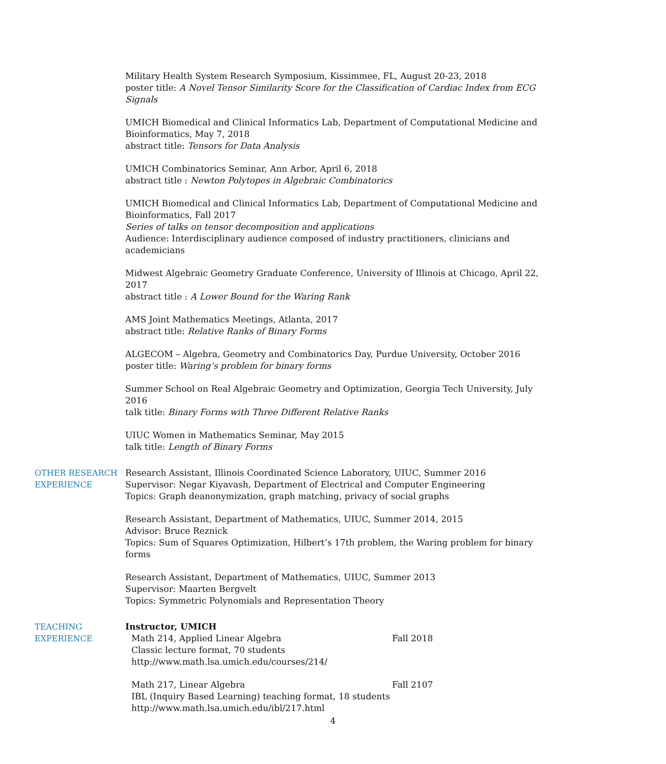Military Health System Research Symposium, Kissimmee, FL, August 20-23, 2018
poster title: A Novel Tensor Similarity Score for the Classification of Cardiac Index from ECG Signals
UMICH Biomedical and Clinical Informatics Lab, Department of Computational Medicine and Bioinformatics, May 7, 2018
abstract title: Tensors for Data Analysis
UMICH Combinatorics Seminar, Ann Arbor, April 6, 2018
abstract title : Newton Polytopes in Algebraic Combinatorics
UMICH Biomedical and Clinical Informatics Lab, Department of Computational Medicine and Bioinformatics, Fall 2017
Series of talks on tensor decomposition and applications
Audience: Interdisciplinary audience composed of industry practitioners, clinicians and academicians
Midwest Algebraic Geometry Graduate Conference, University of Illinois at Chicago, April 22, 2017
abstract title : A Lower Bound for the Waring Rank
AMS Joint Mathematics Meetings, Atlanta, 2017
abstract title: Relative Ranks of Binary Forms
ALGECOM – Algebra, Geometry and Combinatorics Day, Purdue University, October 2016
poster title: Waring’s problem for binary forms
Summer School on Real Algebraic Geometry and Optimization, Georgia Tech University, July 2016
talk title: Binary Forms with Three Different Relative Ranks
UIUC Women in Mathematics Seminar, May 2015
talk title: Length of Binary Forms
OTHER RESEARCH
EXPERIENCE
Research Assistant, Illinois Coordinated Science Laboratory, UIUC, Summer 2016
Supervisor: Negar Kiyavash, Department of Electrical and Computer Engineering
Topics: Graph deanonymization, graph matching, privacy of social graphs
Research Assistant, Department of Mathematics, UIUC, Summer 2014, 2015
Advisor: Bruce Reznick
Topics: Sum of Squares Optimization, Hilbert’s 17th problem, the Waring problem for binary forms
Research Assistant, Department of Mathematics, UIUC, Summer 2013
Supervisor: Maarten Bergvelt
Topics: Symmetric Polynomials and Representation Theory
TEACHING
EXPERIENCE
Instructor, UMICH
Math 214, Applied Linear Algebra
Classic lecture format, 70 students
http://www.math.lsa.umich.edu/courses/214/
Fall 2018
Math 217, Linear Algebra
IBL (Inquiry Based Learning) teaching format, 18 students
http://www.math.lsa.umich.edu/ibl/217.html
Fall 2107
4